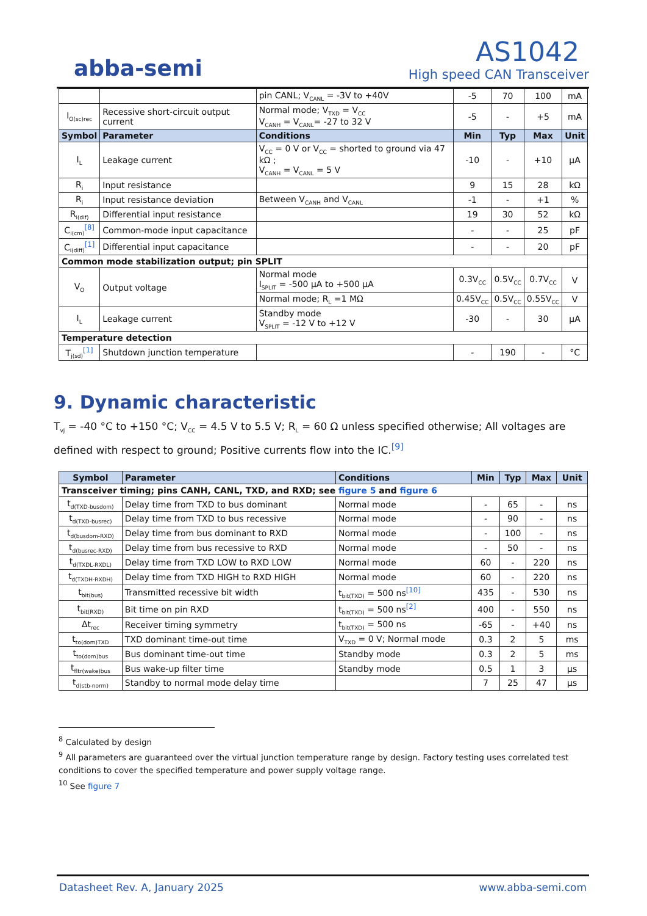abba-semi
AS1042
High speed CAN Transceiver
| | | pin CANL; V<sub>CANL</sub> = -3V to +40V | -5 | 70 | 100 | mA |
| I<sub>O(sc)rec</sub> | Recessive short-circuit output current | Normal mode; V<sub>TXD</sub> = V<sub>CC</sub> V<sub>CANH</sub> = V<sub>CANL</sub>= -27 to 32 V | -5 | - | +5 | mA |
| Symbol | Parameter | Conditions | Min | Typ | Max | Unit |
| I<sub>L</sub> | Leakage current | V<sub>CC</sub> = 0 V or V<sub>CC</sub> = shorted to ground via 47 kΩ ; V<sub>CANH</sub> = V<sub>CANL</sub> = 5 V | -10 | - | +10 | µA |
| R<sub>i</sub> | Input resistance | | 9 | 15 | 28 | kΩ |
| R<sub>i</sub> | Input resistance deviation | Between V<sub>CANH</sub> and V<sub>CANL</sub> | -1 | - | +1 | % |
| R<sub>i(dif)</sub> | Differential input resistance | | 19 | 30 | 52 | kΩ |
| C<sub>i(cm)</sub><sup>[8]</sup> | Common-mode input capacitance | | - | - | 25 | pF |
| C<sub>i(diff)</sub><sup>[1]</sup> | Differential input capacitance | | - | - | 20 | pF |
| Common mode stabilization output; pin SPLIT | | | | | | |
| V<sub>O</sub> | Output voltage | Normal mode I<sub>SPLIT</sub> = -500 µA to +500 µA | 0.3V<sub>CC</sub> | 0.5V<sub>CC</sub> | 0.7V<sub>CC</sub> | V |
| | | Normal mode; R<sub>L</sub> =1 MΩ | 0.45V<sub>CC</sub> | 0.5V<sub>CC</sub> | 0.55V<sub>CC</sub> | V |
| I<sub>L</sub> | Leakage current | Standby mode V<sub>SPLIT</sub> = -12 V to +12 V | -30 | - | 30 | µA |
| Temperature detection | | | | | | |
| T<sub>j(sd)</sub><sup>[1]</sup> | Shutdown junction temperature | | - | 190 | - | °C |
9. Dynamic characteristic
T<sub>vj</sub> = -40 °C to +150 °C; V<sub>CC</sub> = 4.5 V to 5.5 V; R<sub>L</sub> = 60 Ω unless specified otherwise; All voltages are defined with respect to ground; Positive currents flow into the IC.<sup>[9]</sup>
| Symbol | Parameter | Conditions | Min | Typ | Max | Unit |
| --- | --- | --- | --- | --- | --- | --- |
| Transceiver timing; pins CANH, CANL, TXD, and RXD; see figure 5 and figure 6 | | | | | | |
| t<sub>d(TXD-busdom)</sub> | Delay time from TXD to bus dominant | Normal mode | - | 65 | - | ns |
| t<sub>d(TXD-busrec)</sub> | Delay time from TXD to bus recessive | Normal mode | - | 90 | - | ns |
| t<sub>d(busdom-RXD)</sub> | Delay time from bus dominant to RXD | Normal mode | - | 100 | - | ns |
| t<sub>d(busrec-RXD)</sub> | Delay time from bus recessive to RXD | Normal mode | - | 50 | - | ns |
| t<sub>d(TXDL-RXDL)</sub> | Delay time from TXD LOW to RXD LOW | Normal mode | 60 | - | 220 | ns |
| t<sub>d(TXDH-RXDH)</sub> | Delay time from TXD HIGH to RXD HIGH | Normal mode | 60 | - | 220 | ns |
| t<sub>bit(bus)</sub> | Transmitted recessive bit width | t<sub>bit(TXD)</sub> = 500 ns<sup>[10]</sup> | 435 | - | 530 | ns |
| t<sub>bit(RXD)</sub> | Bit time on pin RXD | t<sub>bit(TXD)</sub> = 500 ns<sup>[2]</sup> | 400 | - | 550 | ns |
| Δt<sub>rec</sub> | Receiver timing symmetry | t<sub>bit(TXD)</sub> = 500 ns | -65 | - | +40 | ns |
| t<sub>to(dom)TXD</sub> | TXD dominant time-out time | V<sub>TXD</sub> = 0 V; Normal mode | 0.3 | 2 | 5 | ms |
| t<sub>to(dom)bus</sub> | Bus dominant time-out time | Standby mode | 0.3 | 2 | 5 | ms |
| t<sub>fltr(wake)bus</sub> | Bus wake-up filter time | Standby mode | 0.5 | 1 | 3 | µs |
| t<sub>d(stb-norm)</sub> | Standby to normal mode delay time | | 7 | 25 | 47 | µs |
<sup>8</sup> Calculated by design
<sup>9</sup> All parameters are guaranteed over the virtual junction temperature range by design. Factory testing uses correlated test conditions to cover the specified temperature and power supply voltage range.
<sup>10</sup> See figure 7
Datasheet Rev. A, January 2025 www.abba-semi.com